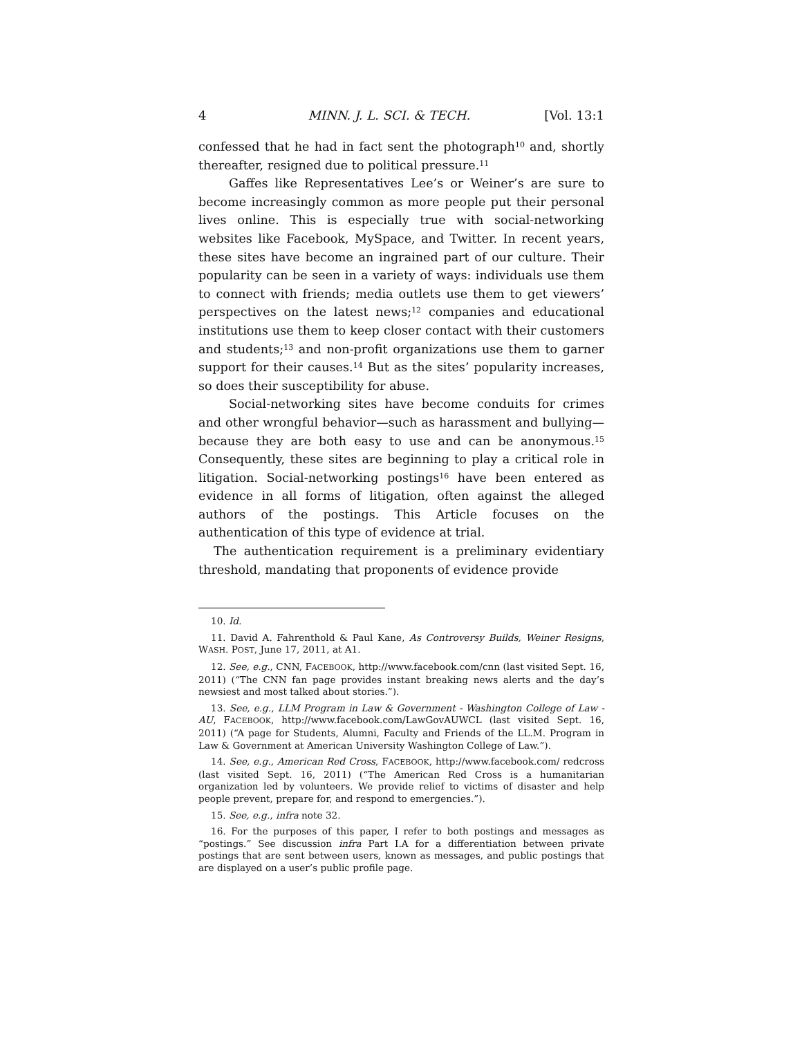4 MINN. J. L. SCI. & TECH. [Vol. 13:1
confessed that he had in fact sent the photograph<sup>10</sup> and, shortly thereafter, resigned due to political pressure.<sup>11</sup>
Gaffes like Representatives Lee’s or Weiner’s are sure to become increasingly common as more people put their personal lives online. This is especially true with social-networking websites like Facebook, MySpace, and Twitter. In recent years, these sites have become an ingrained part of our culture. Their popularity can be seen in a variety of ways: individuals use them to connect with friends; media outlets use them to get viewers’ perspectives on the latest news;<sup>12</sup> companies and educational institutions use them to keep closer contact with their customers and students;<sup>13</sup> and non-profit organizations use them to garner support for their causes.<sup>14</sup> But as the sites’ popularity increases, so does their susceptibility for abuse.
Social-networking sites have become conduits for crimes and other wrongful behavior—such as harassment and bullying—because they are both easy to use and can be anonymous.<sup>15</sup> Consequently, these sites are beginning to play a critical role in litigation. Social-networking postings<sup>16</sup> have been entered as evidence in all forms of litigation, often against the alleged authors of the postings. This Article focuses on the authentication of this type of evidence at trial.
The authentication requirement is a preliminary evidentiary threshold, mandating that proponents of evidence provide
10. Id.
11. David A. Fahrenthold & Paul Kane, As Controversy Builds, Weiner Resigns, WASH. POST, June 17, 2011, at A1.
12. See, e.g., CNN, FACEBOOK, http://www.facebook.com/cnn (last visited Sept. 16, 2011) (“The CNN fan page provides instant breaking news alerts and the day’s newsiest and most talked about stories.”).
13. See, e.g., LLM Program in Law & Government - Washington College of Law - AU, FACEBOOK, http://www.facebook.com/LawGovAUWCL (last visited Sept. 16, 2011) (“A page for Students, Alumni, Faculty and Friends of the LL.M. Program in Law & Government at American University Washington College of Law.”).
14. See, e.g., American Red Cross, FACEBOOK, http://www.facebook.com/ redcross (last visited Sept. 16, 2011) (“The American Red Cross is a humanitarian organization led by volunteers. We provide relief to victims of disaster and help people prevent, prepare for, and respond to emergencies.”).
15. See, e.g., infra note 32.
16. For the purposes of this paper, I refer to both postings and messages as “postings.” See discussion infra Part I.A for a differentiation between private postings that are sent between users, known as messages, and public postings that are displayed on a user’s public profile page.